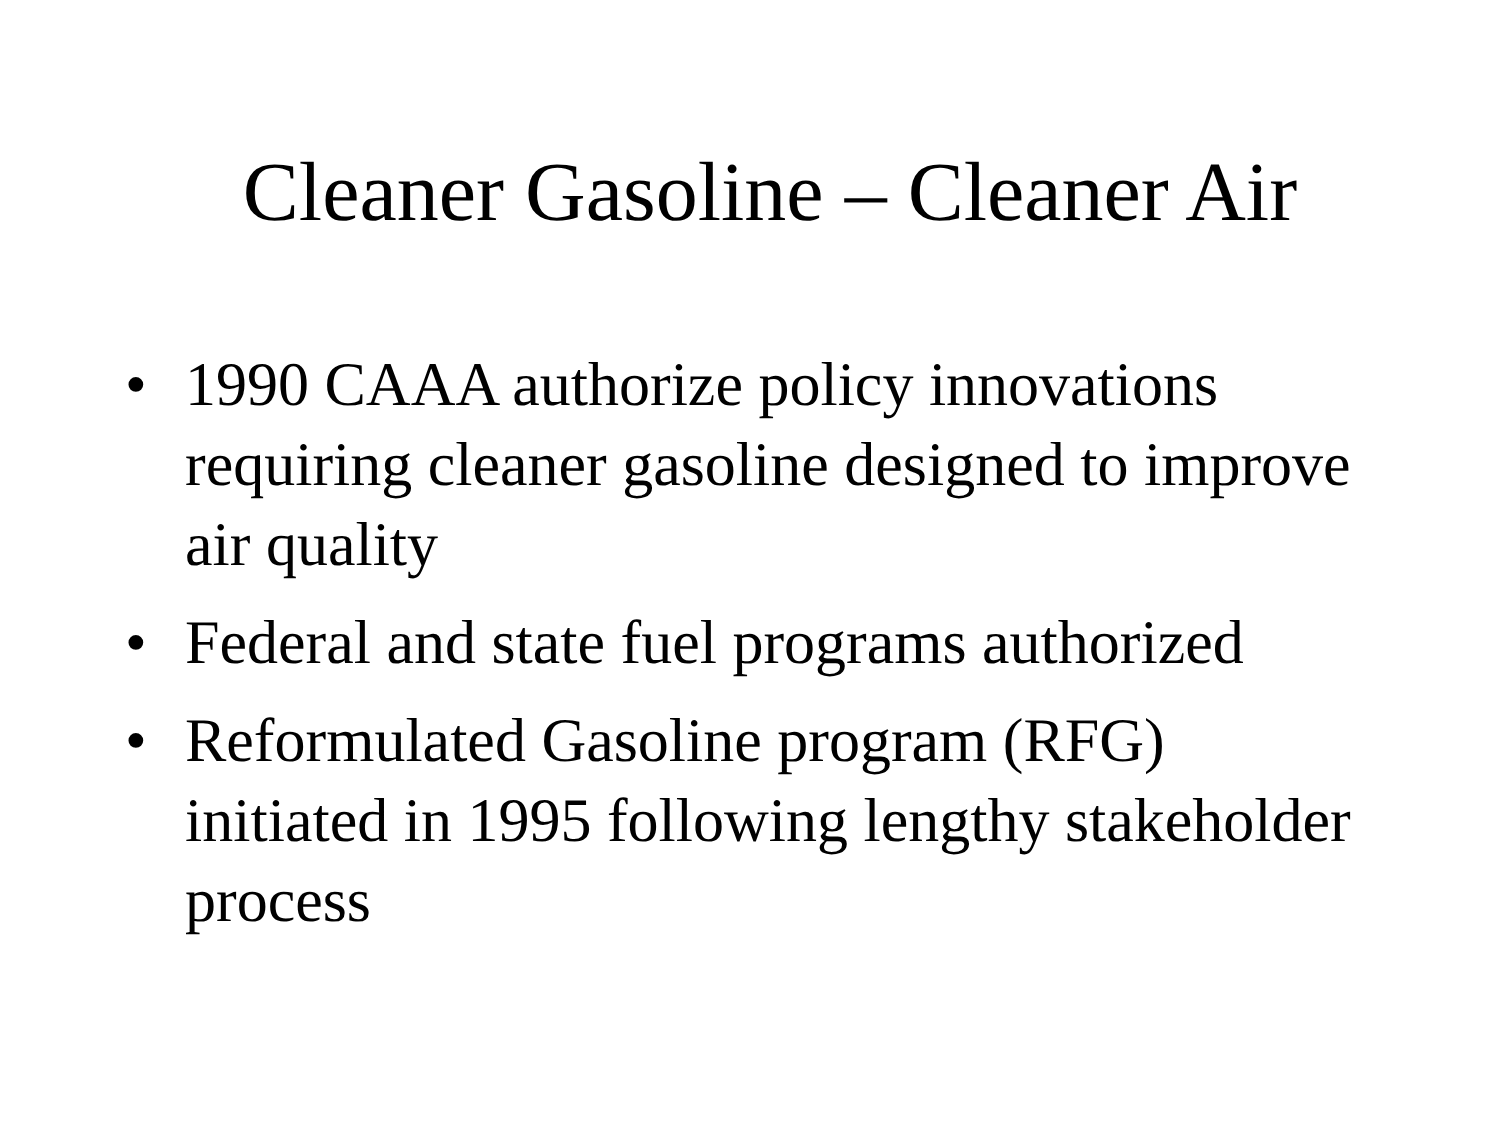Cleaner Gasoline – Cleaner Air
• 1990 CAAA authorize policy innovations requiring cleaner gasoline designed to improve air quality
• Federal and state fuel programs authorized
• Reformulated Gasoline program (RFG) initiated in 1995 following lengthy stakeholder process